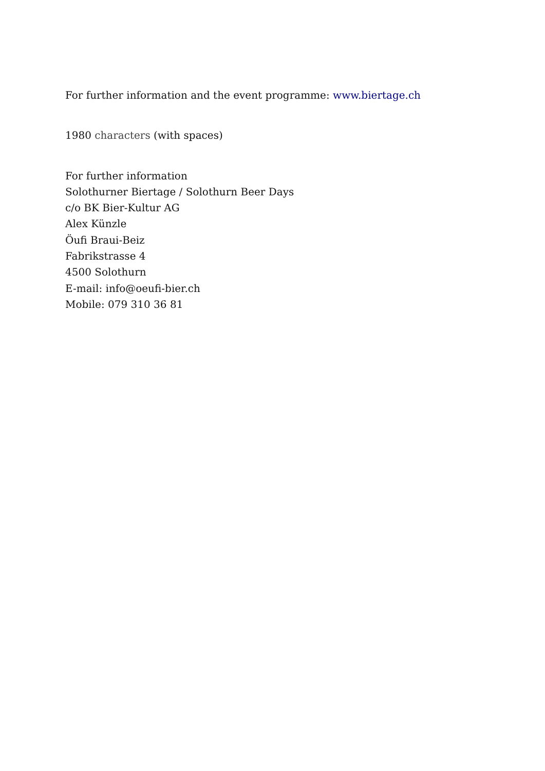For further information and the event programme: www.biertage.ch
1980 characters (with spaces)
For further information
Solothurner Biertage / Solothurn Beer Days
c/o BK Bier-Kultur AG
Alex Künzle
Öufi Braui-Beiz
Fabrikstrasse 4
4500 Solothurn
E-mail: info@oeufi-bier.ch
Mobile: 079 310 36 81